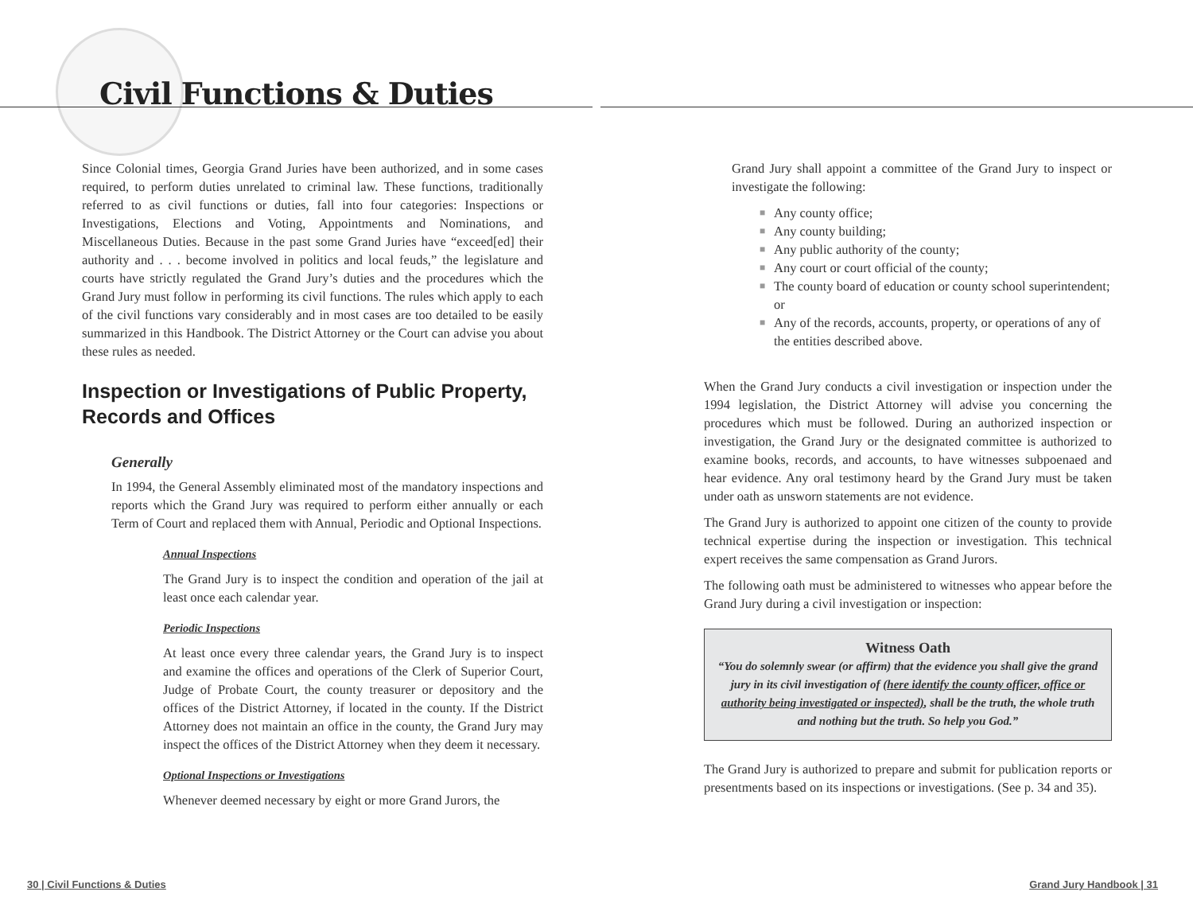Civil Functions & Duties
Since Colonial times, Georgia Grand Juries have been authorized, and in some cases required, to perform duties unrelated to criminal law. These functions, traditionally referred to as civil functions or duties, fall into four categories: Inspections or Investigations, Elections and Voting, Appointments and Nominations, and Miscellaneous Duties. Because in the past some Grand Juries have “exceed[ed] their authority and . . . become involved in politics and local feuds,” the legislature and courts have strictly regulated the Grand Jury’s duties and the procedures which the Grand Jury must follow in performing its civil functions. The rules which apply to each of the civil functions vary considerably and in most cases are too detailed to be easily summarized in this Handbook. The District Attorney or the Court can advise you about these rules as needed.
Inspection or Investigations of Public Property, Records and Offices
Generally
In 1994, the General Assembly eliminated most of the mandatory inspections and reports which the Grand Jury was required to perform either annually or each Term of Court and replaced them with Annual, Periodic and Optional Inspections.
Annual Inspections
The Grand Jury is to inspect the condition and operation of the jail at least once each calendar year.
Periodic Inspections
At least once every three calendar years, the Grand Jury is to inspect and examine the offices and operations of the Clerk of Superior Court, Judge of Probate Court, the county treasurer or depository and the offices of the District Attorney, if located in the county. If the District Attorney does not maintain an office in the county, the Grand Jury may inspect the offices of the District Attorney when they deem it necessary.
Optional Inspections or Investigations
Whenever deemed necessary by eight or more Grand Jurors, the
Grand Jury shall appoint a committee of the Grand Jury to inspect or investigate the following:
■ Any county office;
■ Any county building;
■ Any public authority of the county;
■ Any court or court official of the county;
■ The county board of education or county school superintendent; or
■ Any of the records, accounts, property, or operations of any of the entities described above.
When the Grand Jury conducts a civil investigation or inspection under the 1994 legislation, the District Attorney will advise you concerning the procedures which must be followed. During an authorized inspection or investigation, the Grand Jury or the designated committee is authorized to examine books, records, and accounts, to have witnesses subpoenaed and hear evidence. Any oral testimony heard by the Grand Jury must be taken under oath as unsworn statements are not evidence.
The Grand Jury is authorized to appoint one citizen of the county to provide technical expertise during the inspection or investigation. This technical expert receives the same compensation as Grand Jurors.
The following oath must be administered to witnesses who appear before the Grand Jury during a civil investigation or inspection:
Witness Oath
“You do solemnly swear (or affirm) that the evidence you shall give the grand jury in its civil investigation of (here identify the county officer, office or authority being investigated or inspected), shall be the truth, the whole truth and nothing but the truth. So help you God.”
The Grand Jury is authorized to prepare and submit for publication reports or presentments based on its inspections or investigations. (See p. 34 and 35).
30 | Civil Functions & Duties Grand Jury Handbook | 31